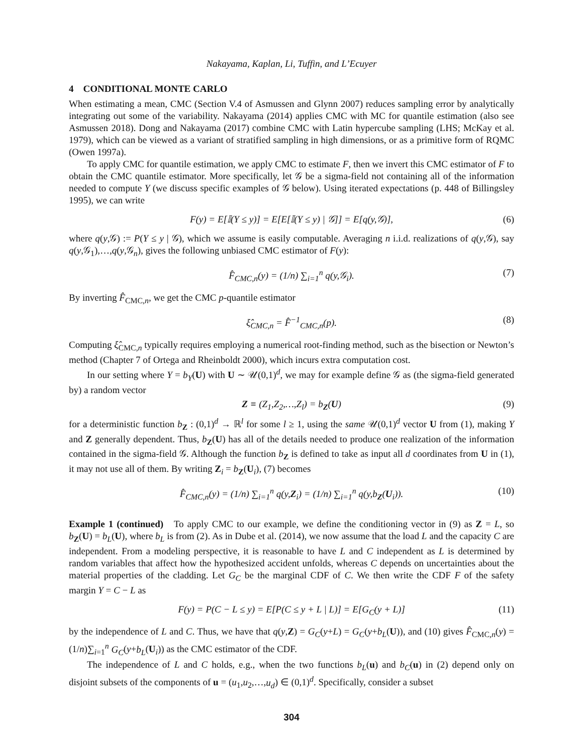Nakayama, Kaplan, Li, Tuffin, and L’Ecuyer
4 CONDITIONAL MONTE CARLO
When estimating a mean, CMC (Section V.4 of Asmussen and Glynn 2007) reduces sampling error by analytically integrating out some of the variability. Nakayama (2014) applies CMC with MC for quantile estimation (also see Asmussen 2018). Dong and Nakayama (2017) combine CMC with Latin hypercube sampling (LHS; McKay et al. 1979), which can be viewed as a variant of stratified sampling in high dimensions, or as a primitive form of RQMC (Owen 1997a).
To apply CMC for quantile estimation, we apply CMC to estimate F, then we invert this CMC estimator of F to obtain the CMC quantile estimator. More specifically, let 𝒢 be a sigma-field not containing all of the information needed to compute Y (we discuss specific examples of 𝒢 below). Using iterated expectations (p. 448 of Billingsley 1995), we can write
F(y) = E[𝕀(Y ≤ y)] = E[E[𝕀(Y ≤ y) | 𝒢]] = E[q(y,𝒢)], (6)
where q(y,𝒢) := P(Y ≤ y | 𝒢), which we assume is easily computable. Averaging n i.i.d. realizations of q(y,𝒢), say q(y,𝒢<sub>1</sub>),…,q(y,𝒢<sub>n</sub>), gives the following unbiased CMC estimator of F(y):
F̂<sub>CMC,n</sub>(y) = (1/n) ∑<sub>i=1</sub><sup>n</sup> q(y,𝒢<sub>i</sub>). (7)
By inverting F̂<sub>CMC,n</sub>, we get the CMC p-quantile estimator
ξ̂<sub>CMC,n</sub> = F̂<sup>−1</sup><sub>CMC,n</sub>(p). (8)
Computing ξ̂<sub>CMC,n</sub> typically requires employing a numerical root-finding method, such as the bisection or Newton’s method (Chapter 7 of Ortega and Rheinboldt 2000), which incurs extra computation cost.
In our setting where Y = b<sub>Y</sub>(U) with U ∼ 𝒰(0,1)<sup>d</sup>, we may for example define 𝒢 as (the sigma-field generated by) a random vector
Z ≡ (Z<sub>1</sub>,Z<sub>2</sub>,…,Z<sub>l</sub>) = b<sub>Z</sub>(U) (9)
for a deterministic function b<sub>Z</sub> : (0,1)<sup>d</sup> → ℝ<sup>l</sup> for some l ≥ 1, using the same 𝒰(0,1)<sup>d</sup> vector U from (1), making Y and Z generally dependent. Thus, b<sub>Z</sub>(U) has all of the details needed to produce one realization of the information contained in the sigma-field 𝒢. Although the function b<sub>Z</sub> is defined to take as input all d coordinates from U in (1), it may not use all of them. By writing Z<sub>i</sub> = b<sub>Z</sub>(U<sub>i</sub>), (7) becomes
F̂<sub>CMC,n</sub>(y) = (1/n) ∑<sub>i=1</sub><sup>n</sup> q(y,Z<sub>i</sub>) = (1/n) ∑<sub>i=1</sub><sup>n</sup> q(y,b<sub>Z</sub>(U<sub>i</sub>)). (10)
Example 1 (continued) To apply CMC to our example, we define the conditioning vector in (9) as Z = L, so b<sub>Z</sub>(U) = b<sub>L</sub>(U), where b<sub>L</sub> is from (2). As in Dube et al. (2014), we now assume that the load L and the capacity C are independent. From a modeling perspective, it is reasonable to have L and C independent as L is determined by random variables that affect how the hypothesized accident unfolds, whereas C depends on uncertainties about the material properties of the cladding. Let G<sub>C</sub> be the marginal CDF of C. We then write the CDF F of the safety margin Y = C − L as
F(y) = P(C − L ≤ y) = E[P(C ≤ y + L | L)] = E[G<sub>C</sub>(y + L)] (11)
by the independence of L and C. Thus, we have that q(y,Z) = G<sub>C</sub>(y+L) = G<sub>C</sub>(y+b<sub>L</sub>(U)), and (10) gives F̂<sub>CMC,n</sub>(y) = (1/n)∑<sub>i=1</sub><sup>n</sup> G<sub>C</sub>(y+b<sub>L</sub>(U<sub>i</sub>)) as the CMC estimator of the CDF.
The independence of L and C holds, e.g., when the two functions b<sub>L</sub>(u) and b<sub>C</sub>(u) in (2) depend only on disjoint subsets of the components of u = (u<sub>1</sub>,u<sub>2</sub>,…,u<sub>d</sub>) ∈ (0,1)<sup>d</sup>. Specifically, consider a subset
304